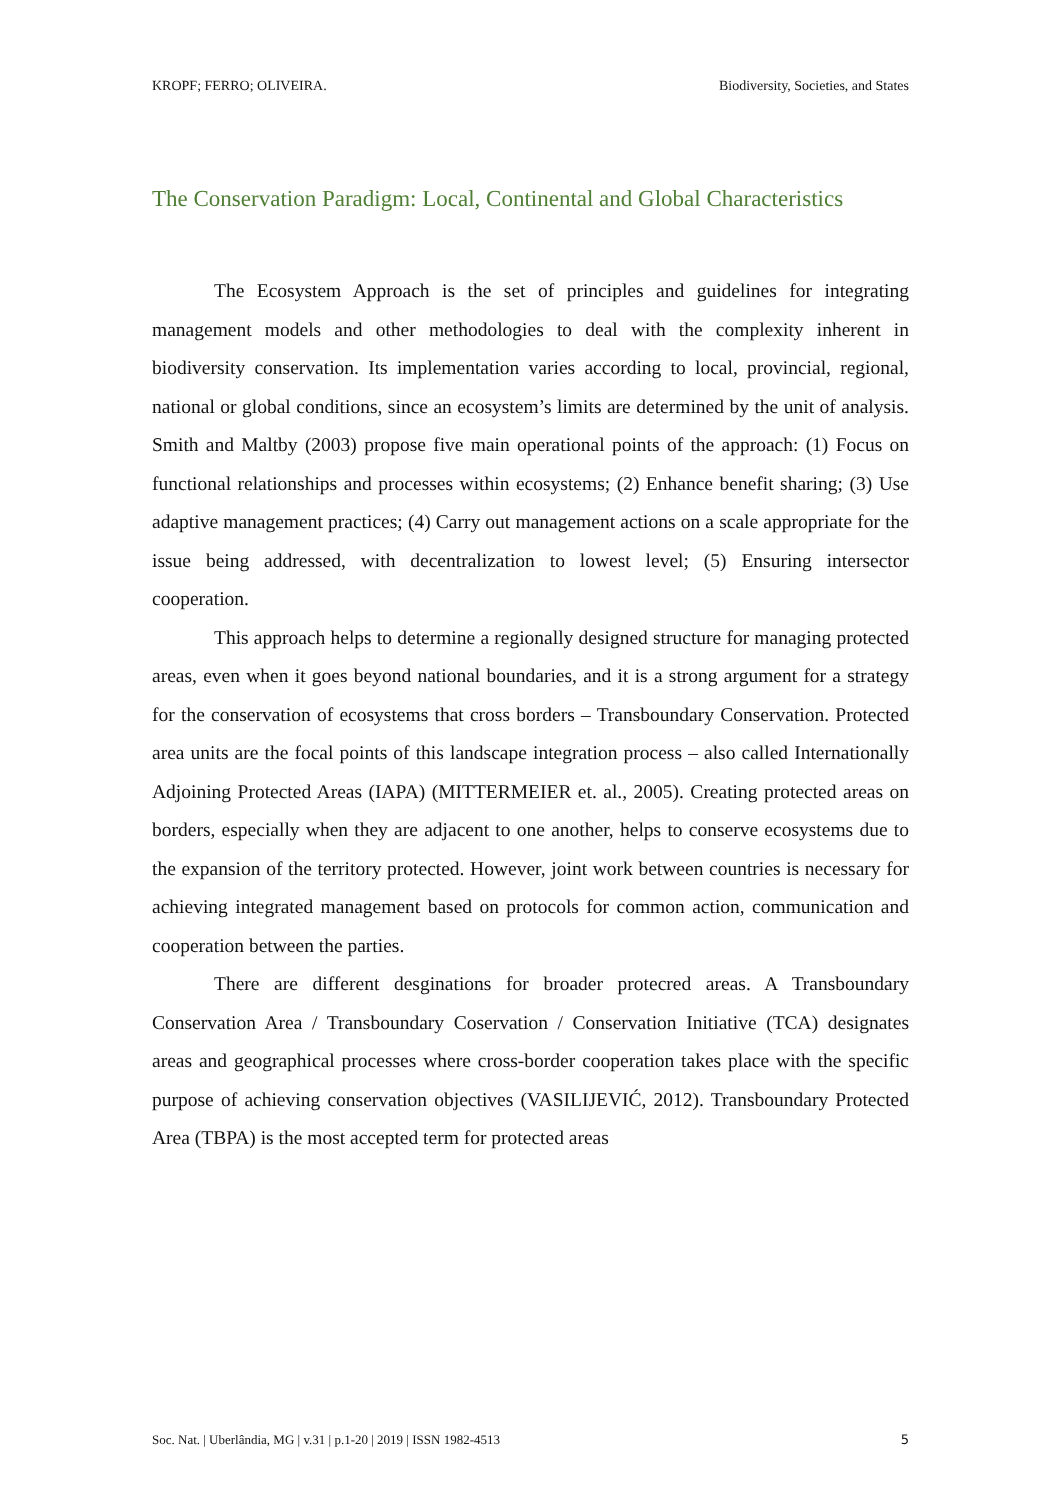KROPF; FERRO; OLIVEIRA. Biodiversity, Societies, and States
The Conservation Paradigm: Local, Continental and Global Characteristics
The Ecosystem Approach is the set of principles and guidelines for integrating management models and other methodologies to deal with the complexity inherent in biodiversity conservation. Its implementation varies according to local, provincial, regional, national or global conditions, since an ecosystem’s limits are determined by the unit of analysis. Smith and Maltby (2003) propose five main operational points of the approach: (1) Focus on functional relationships and processes within ecosystems; (2) Enhance benefit sharing; (3) Use adaptive management practices; (4) Carry out management actions on a scale appropriate for the issue being addressed, with decentralization to lowest level; (5) Ensuring intersector cooperation.
This approach helps to determine a regionally designed structure for managing protected areas, even when it goes beyond national boundaries, and it is a strong argument for a strategy for the conservation of ecosystems that cross borders – Transboundary Conservation. Protected area units are the focal points of this landscape integration process – also called Internationally Adjoining Protected Areas (IAPA) (MITTERMEIER et. al., 2005). Creating protected areas on borders, especially when they are adjacent to one another, helps to conserve ecosystems due to the expansion of the territory protected. However, joint work between countries is necessary for achieving integrated management based on protocols for common action, communication and cooperation between the parties.
There are different desginations for broader protecred areas. A Transboundary Conservation Area / Transboundary Coservation / Conservation Initiative (TCA) designates areas and geographical processes where cross-border cooperation takes place with the specific purpose of achieving conservation objectives (VASILIJEVIĆ, 2012). Transboundary Protected Area (TBPA) is the most accepted term for protected areas
Soc. Nat. | Uberlândia, MG | v.31 | p.1-20 | 2019 | ISSN 1982-4513 5